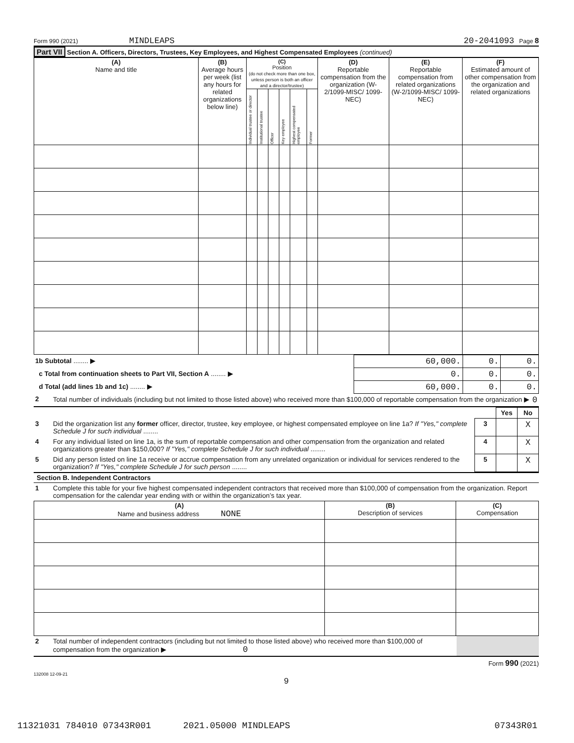Form 990 (2021) MINDLEAPS 20-2041093 Page 8
Part VII Section A. Officers, Directors, Trustees, Key Employees, and Highest Compensated Employees (continued)
| (A) Name and title | (B) Average hours per week (list any hours for related organizations below line) | (C) Position (do not check more than one box, unless person is both an officer and a director/trustee) | | | | | | (D) Reportable compensation from the organization (W-2/1099-MISC/ 1099-NEC) | (E) Reportable compensation from related organizations (W-2/1099-MISC/ 1099-NEC) | (F) Estimated amount of other compensation from the organization and related organizations |
| --- | --- | --- | --- | --- | --- | --- | --- | --- | --- | --- |
| | | Individual trustee or director | Institutional trustee | Officer | Key employee | Highest compensated employee | Former | | | |
| 1b Subtotal ........ ▶ | 60,000. | 0. | 0. |
| c Total from continuation sheets to Part VII, Section A ........ ▶ | 0. | 0. | 0. |
| d Total (add lines 1b and 1c) ........ ▶ | 60,000. | 0. | 0. |
| 2 | Total number of individuals (including but not limited to those listed above) who received more than $100,000 of reportable compensation from the organization ▶ | 0 |
| | | | Yes | No |
| 3 | Did the organization list any former officer, director, trustee, key employee, or highest compensated employee on line 1a? If "Yes," complete Schedule J for such individual ........ | 3 | | X |
| 4 | For any individual listed on line 1a, is the sum of reportable compensation and other compensation from the organization and related organizations greater than $150,000? If "Yes," complete Schedule J for such individual ........ | 4 | | X |
| 5 | Did any person listed on line 1a receive or accrue compensation from any unrelated organization or individual for services rendered to the organization? If "Yes," complete Schedule J for such person ........ | 5 | | X |
Section B. Independent Contractors
| 1 | Complete this table for your five highest compensated independent contractors that received more than $100,000 of compensation from the organization. Report compensation for the calendar year ending with or within the organization’s tax year. |
| (A) Name and business address NONE | (B) Description of services | (C) Compensation |
| --- | --- | --- |
| 2 | Total number of independent contractors (including but not limited to those listed above) who received more than $100,000 of compensation from the organization ▶ 0 | |
Form 990 (2021)
132008 12-09-21
9
11321031 784010 07343R001 2021.05000 MINDLEAPS 07343R01